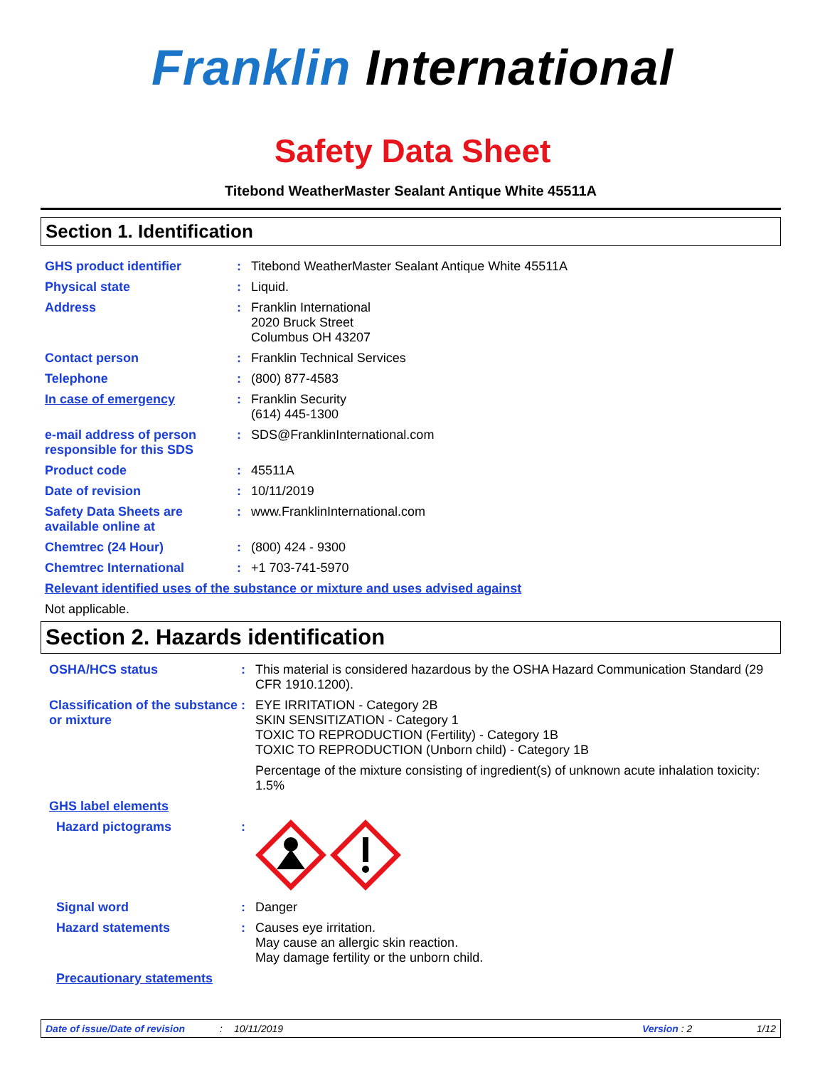Franklin International
Safety Data Sheet
Titebond WeatherMaster Sealant Antique White 45511A
Section 1. Identification
GHS product identifier : Titebond WeatherMaster Sealant Antique White 45511A
Physical state : Liquid.
Address : Franklin International
2020 Bruck Street
Columbus OH 43207
Contact person : Franklin Technical Services
Telephone : (800) 877-4583
In case of emergency : Franklin Security
(614) 445-1300
e-mail address of person responsible for this SDS
: SDS@FranklinInternational.com
Product code : 45511A
Date of revision : 10/11/2019
Safety Data Sheets are available online at
: www.FranklinInternational.com
Chemtrec (24 Hour) : (800) 424 - 9300
Chemtrec International : +1 703-741-5970
Relevant identified uses of the substance or mixture and uses advised against
Not applicable.
Section 2. Hazards identification
OSHA/HCS status : This material is considered hazardous by the OSHA Hazard Communication Standard (29 CFR 1910.1200).
Classification of the substance or mixture
: EYE IRRITATION - Category 2B
SKIN SENSITIZATION - Category 1
TOXIC TO REPRODUCTION (Fertility) - Category 1B
TOXIC TO REPRODUCTION (Unborn child) - Category 1B
Percentage of the mixture consisting of ingredient(s) of unknown acute inhalation toxicity: 1.5%
GHS label elements
Hazard pictograms :
Signal word : Danger
Hazard statements : Causes eye irritation.
May cause an allergic skin reaction.
May damage fertility or the unborn child.
Precautionary statements
Date of issue/Date of revision: 10/11/2019 Version : 2 1/12